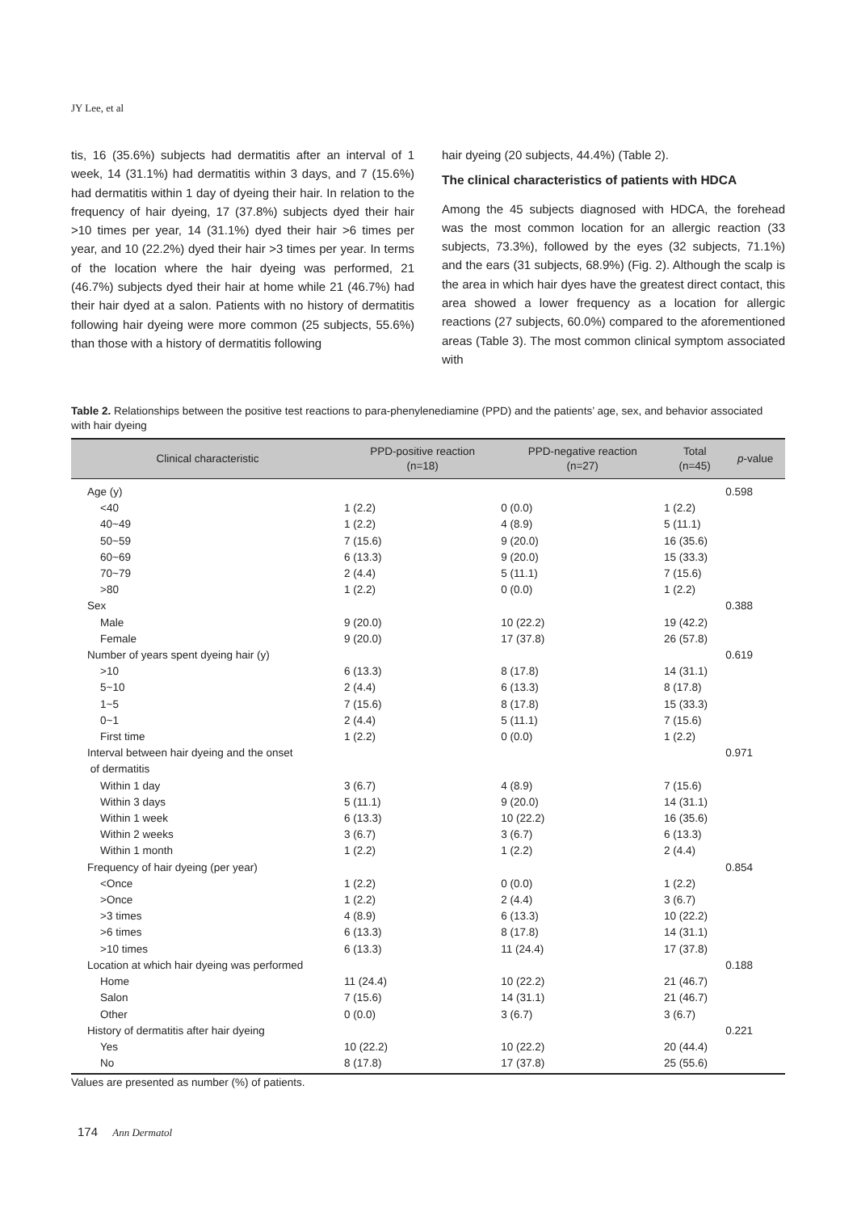JY Lee, et al
tis, 16 (35.6%) subjects had dermatitis after an interval of 1 week, 14 (31.1%) had dermatitis within 3 days, and 7 (15.6%) had dermatitis within 1 day of dyeing their hair. In relation to the frequency of hair dyeing, 17 (37.8%) subjects dyed their hair >10 times per year, 14 (31.1%) dyed their hair >6 times per year, and 10 (22.2%) dyed their hair >3 times per year. In terms of the location where the hair dyeing was performed, 21 (46.7%) subjects dyed their hair at home while 21 (46.7%) had their hair dyed at a salon. Patients with no history of dermatitis following hair dyeing were more common (25 subjects, 55.6%) than those with a history of dermatitis following
hair dyeing (20 subjects, 44.4%) (Table 2).
The clinical characteristics of patients with HDCA
Among the 45 subjects diagnosed with HDCA, the forehead was the most common location for an allergic reaction (33 subjects, 73.3%), followed by the eyes (32 subjects, 71.1%) and the ears (31 subjects, 68.9%) (Fig. 2). Although the scalp is the area in which hair dyes have the greatest direct contact, this area showed a lower frequency as a location for allergic reactions (27 subjects, 60.0%) compared to the aforementioned areas (Table 3). The most common clinical symptom associated with
Table 2. Relationships between the positive test reactions to para-phenylenediamine (PPD) and the patients’ age, sex, and behavior associated with hair dyeing
| Clinical characteristic | PPD-positive reaction (n=18) | PPD-negative reaction (n=27) | Total (n=45) | p -value |
| --- | --- | --- | --- | --- |
| Age (y) | | | | 0.598 |
| <40 | 1 (2.2) | 0 (0.0) | 1 (2.2) | |
| 40~49 | 1 (2.2) | 4 (8.9) | 5 (11.1) | |
| 50~59 | 7 (15.6) | 9 (20.0) | 16 (35.6) | |
| 60~69 | 6 (13.3) | 9 (20.0) | 15 (33.3) | |
| 70~79 | 2 (4.4) | 5 (11.1) | 7 (15.6) | |
| >80 | 1 (2.2) | 0 (0.0) | 1 (2.2) | |
| Sex | | | | 0.388 |
| Male | 9 (20.0) | 10 (22.2) | 19 (42.2) | |
| Female | 9 (20.0) | 17 (37.8) | 26 (57.8) | |
| Number of years spent dyeing hair (y) | | | | 0.619 |
| >10 | 6 (13.3) | 8 (17.8) | 14 (31.1) | |
| 5~10 | 2 (4.4) | 6 (13.3) | 8 (17.8) | |
| 1~5 | 7 (15.6) | 8 (17.8) | 15 (33.3) | |
| 0~1 | 2 (4.4) | 5 (11.1) | 7 (15.6) | |
| First time | 1 (2.2) | 0 (0.0) | 1 (2.2) | |
| Interval between hair dyeing and the onset of dermatitis | | | | 0.971 |
| Within 1 day | 3 (6.7) | 4 (8.9) | 7 (15.6) | |
| Within 3 days | 5 (11.1) | 9 (20.0) | 14 (31.1) | |
| Within 1 week | 6 (13.3) | 10 (22.2) | 16 (35.6) | |
| Within 2 weeks | 3 (6.7) | 3 (6.7) | 6 (13.3) | |
| Within 1 month | 1 (2.2) | 1 (2.2) | 2 (4.4) | |
| Frequency of hair dyeing (per year) | | | | 0.854 |
| <Once | 1 (2.2) | 0 (0.0) | 1 (2.2) | |
| >Once | 1 (2.2) | 2 (4.4) | 3 (6.7) | |
| >3 times | 4 (8.9) | 6 (13.3) | 10 (22.2) | |
| >6 times | 6 (13.3) | 8 (17.8) | 14 (31.1) | |
| >10 times | 6 (13.3) | 11 (24.4) | 17 (37.8) | |
| Location at which hair dyeing was performed | | | | 0.188 |
| Home | 11 (24.4) | 10 (22.2) | 21 (46.7) | |
| Salon | 7 (15.6) | 14 (31.1) | 21 (46.7) | |
| Other | 0 (0.0) | 3 (6.7) | 3 (6.7) | |
| History of dermatitis after hair dyeing | | | | 0.221 |
| Yes | 10 (22.2) | 10 (22.2) | 20 (44.4) | |
| No | 8 (17.8) | 17 (37.8) | 25 (55.6) | |
Values are presented as number (%) of patients.
174 Ann Dermatol